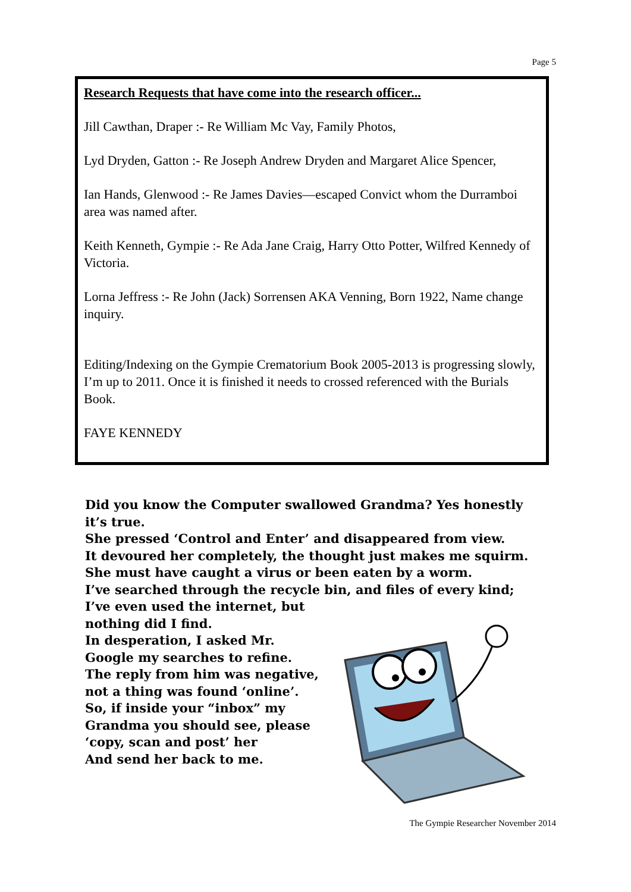Page 5
Research Requests that have come into the research officer...
Jill Cawthan, Draper :- Re William Mc Vay, Family Photos,
Lyd Dryden, Gatton :- Re Joseph Andrew Dryden and Margaret Alice Spencer,
Ian Hands, Glenwood :- Re James Davies—escaped Convict whom the Durramboi area was named after.
Keith Kenneth, Gympie :- Re Ada Jane Craig, Harry Otto Potter, Wilfred Kennedy of Victoria.
Lorna Jeffress :- Re John (Jack) Sorrensen AKA Venning, Born 1922, Name change inquiry.
Editing/Indexing on the Gympie Crematorium Book 2005-2013 is progressing slowly, I’m up to 2011. Once it is finished it needs to crossed referenced with the Burials Book.
FAYE KENNEDY
Did you know the Computer swallowed Grandma? Yes honestly it’s true.
She pressed ‘Control and Enter’ and disappeared from view.
It devoured her completely, the thought just makes me squirm.
She must have caught a virus or been eaten by a worm.
I’ve searched through the recycle bin, and files of every kind;
I’ve even used the internet, but nothing did I find.
In desperation, I asked Mr. Google my searches to refine.
The reply from him was negative, not a thing was found ‘online’.
So, if inside your “inbox” my Grandma you should see, please ‘copy, scan and post’ her
And send her back to me.
The Gympie Researcher November 2014